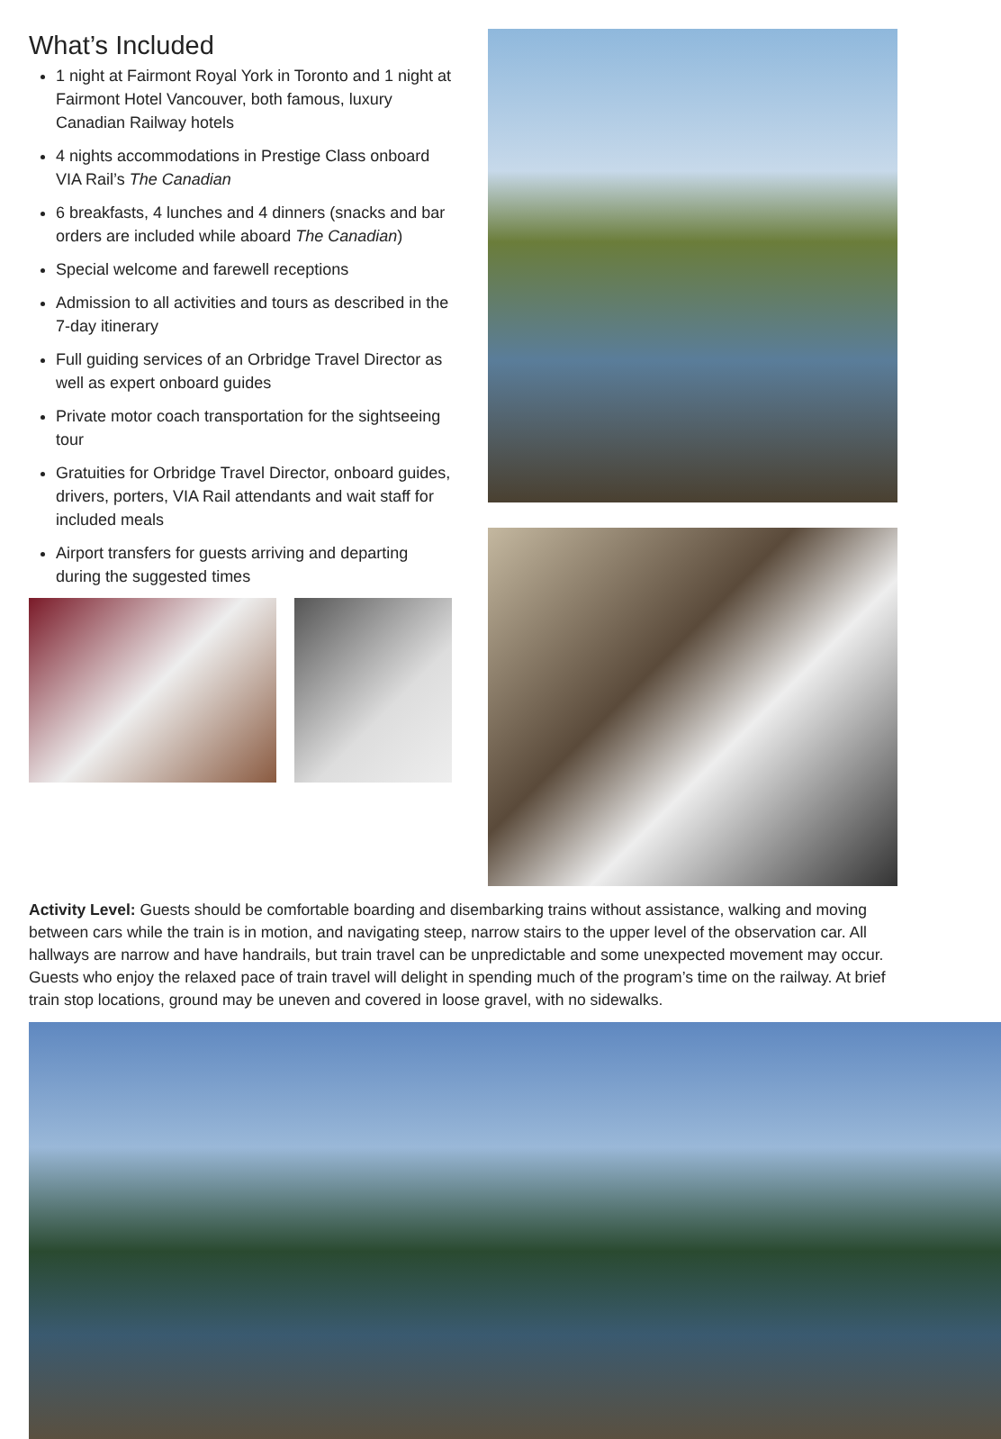What’s Included
1 night at Fairmont Royal York in Toronto and 1 night at Fairmont Hotel Vancouver, both famous, luxury Canadian Railway hotels
4 nights accommodations in Prestige Class onboard VIA Rail’s The Canadian
6 breakfasts, 4 lunches and 4 dinners (snacks and bar orders are included while aboard The Canadian)
Special welcome and farewell receptions
Admission to all activities and tours as described in the 7-day itinerary
Full guiding services of an Orbridge Travel Director as well as expert onboard guides
Private motor coach transportation for the sightseeing tour
Gratuities for Orbridge Travel Director, onboard guides, drivers, porters, VIA Rail attendants and wait staff for included meals
Airport transfers for guests arriving and departing during the suggested times
Activity Level: Guests should be comfortable boarding and disembarking trains without assistance, walking and moving between cars while the train is in motion, and navigating steep, narrow stairs to the upper level of the observation car. All hallways are narrow and have handrails, but train travel can be unpredictable and some unexpected movement may occur. Guests who enjoy the relaxed pace of train travel will delight in spending much of the program’s time on the railway. At brief train stop locations, ground may be uneven and covered in loose gravel, with no sidewalks.